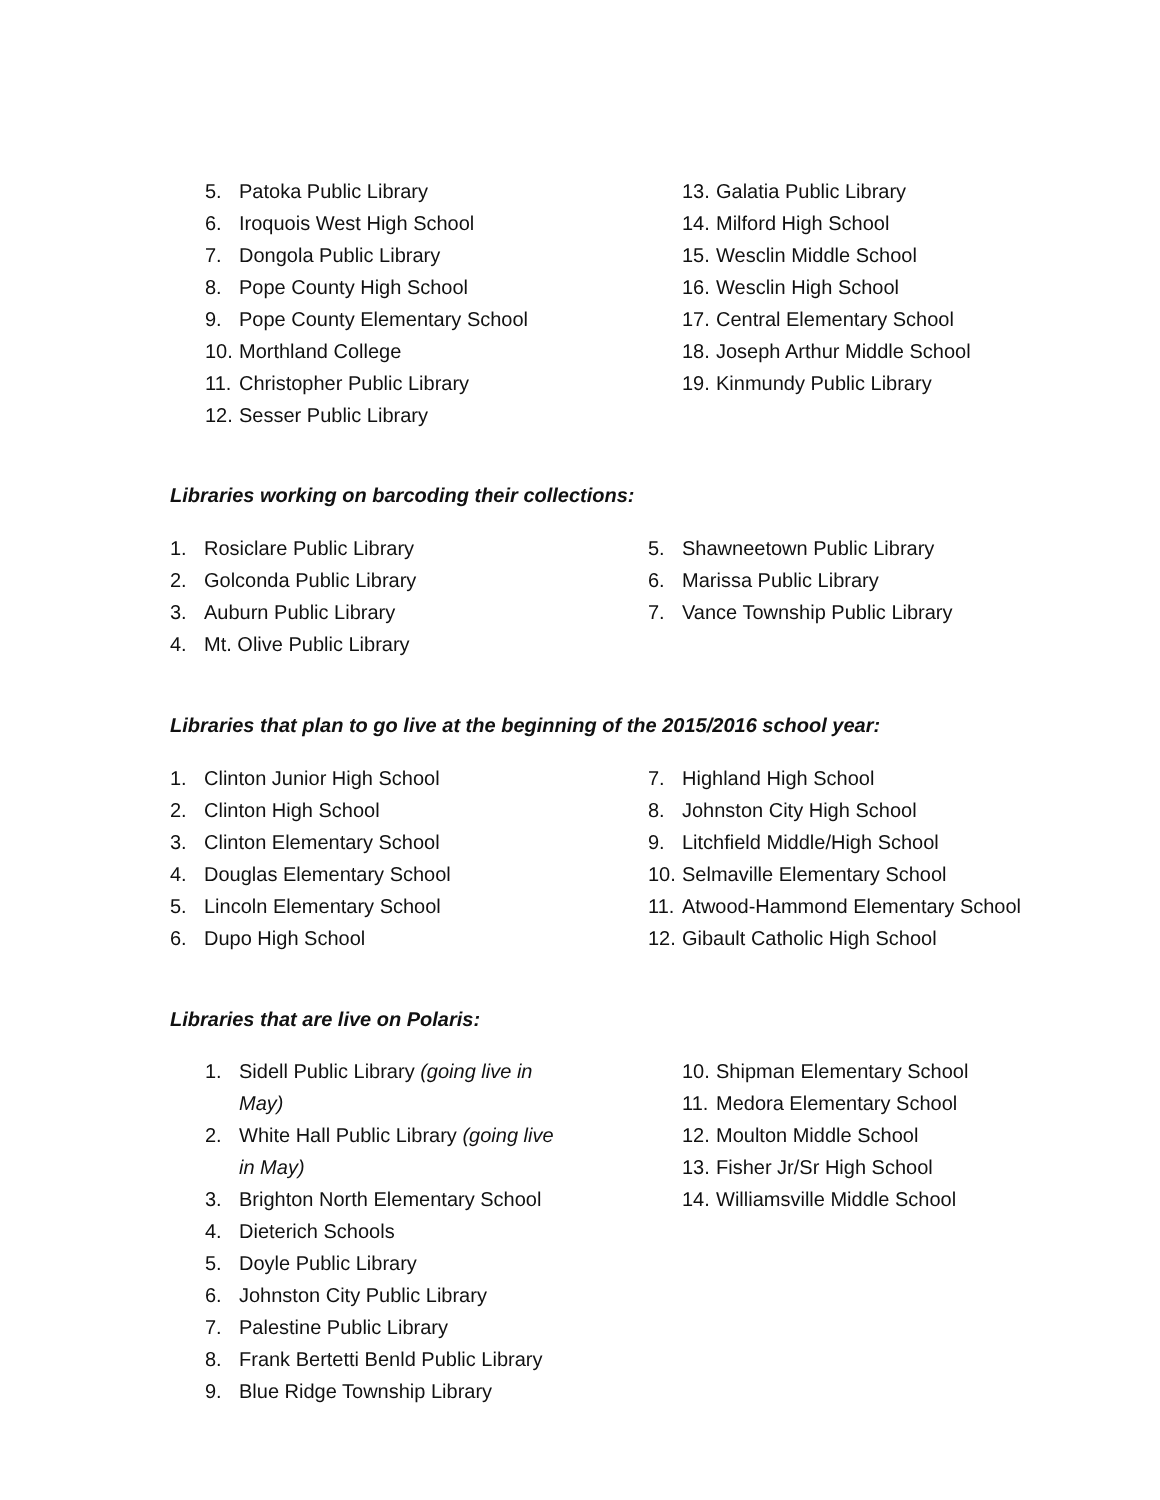5. Patoka Public Library
6. Iroquois West High School
7. Dongola Public Library
8. Pope County High School
9. Pope County Elementary School
10. Morthland College
11. Christopher Public Library
12. Sesser Public Library
13. Galatia Public Library
14. Milford High School
15. Wesclin Middle School
16. Wesclin High School
17. Central Elementary School
18. Joseph Arthur Middle School
19. Kinmundy Public Library
Libraries working on barcoding their collections:
1. Rosiclare Public Library
2. Golconda Public Library
3. Auburn Public Library
4. Mt. Olive Public Library
5. Shawneetown Public Library
6. Marissa Public Library
7. Vance Township Public Library
Libraries that plan to go live at the beginning of the 2015/2016 school year:
1. Clinton Junior High School
2. Clinton High School
3. Clinton Elementary School
4. Douglas Elementary School
5. Lincoln Elementary School
6. Dupo High School
7. Highland High School
8. Johnston City High School
9. Litchfield Middle/High School
10. Selmaville Elementary School
11. Atwood-Hammond Elementary School
12. Gibault Catholic High School
Libraries that are live on Polaris:
1. Sidell Public Library (going live in
May)
2. White Hall Public Library (going live
in May)
3. Brighton North Elementary School
4. Dieterich Schools
5. Doyle Public Library
6. Johnston City Public Library
7. Palestine Public Library
8. Frank Bertetti Benld Public Library
9. Blue Ridge Township Library
10. Shipman Elementary School
11. Medora Elementary School
12. Moulton Middle School
13. Fisher Jr/Sr High School
14. Williamsville Middle School